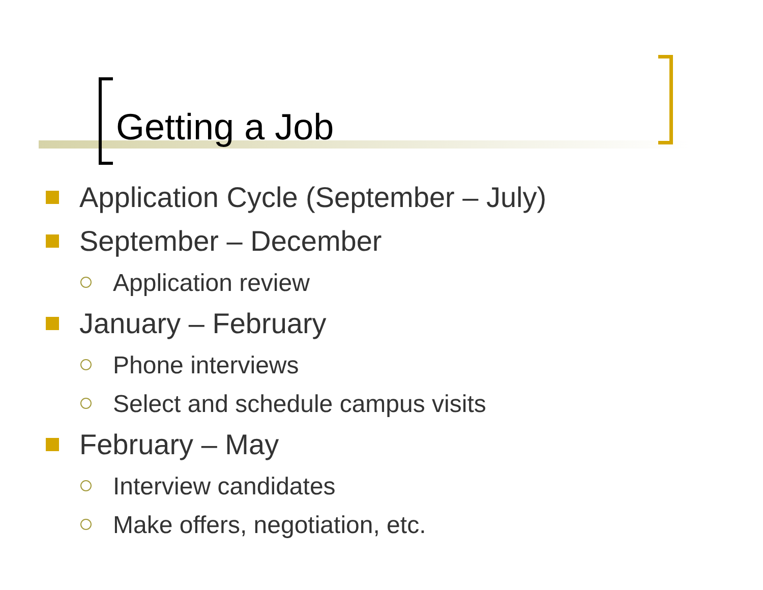Getting a Job
Application Cycle (September – July)
September – December
Application review
January – February
Phone interviews
Select and schedule campus visits
February – May
Interview candidates
Make offers, negotiation, etc.